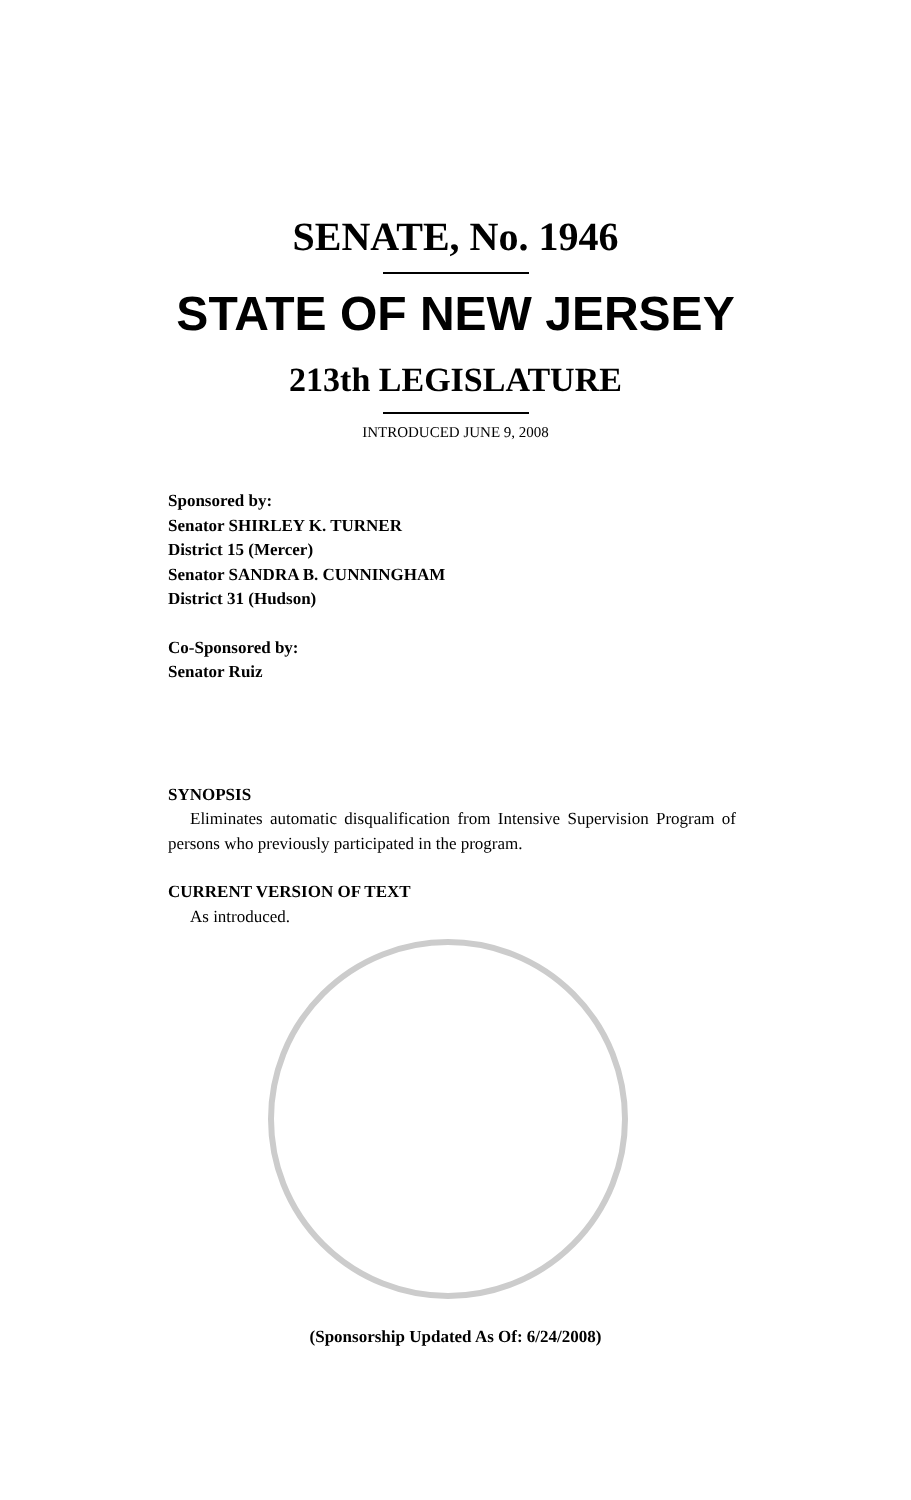SENATE, No. 1946
STATE OF NEW JERSEY
213th LEGISLATURE
INTRODUCED JUNE 9, 2008
Sponsored by:
Senator SHIRLEY K. TURNER
District 15 (Mercer)
Senator SANDRA B. CUNNINGHAM
District 31 (Hudson)
Co-Sponsored by:
Senator Ruiz
SYNOPSIS
Eliminates automatic disqualification from Intensive Supervision Program of persons who previously participated in the program.
CURRENT VERSION OF TEXT
As introduced.
(Sponsorship Updated As Of: 6/24/2008)